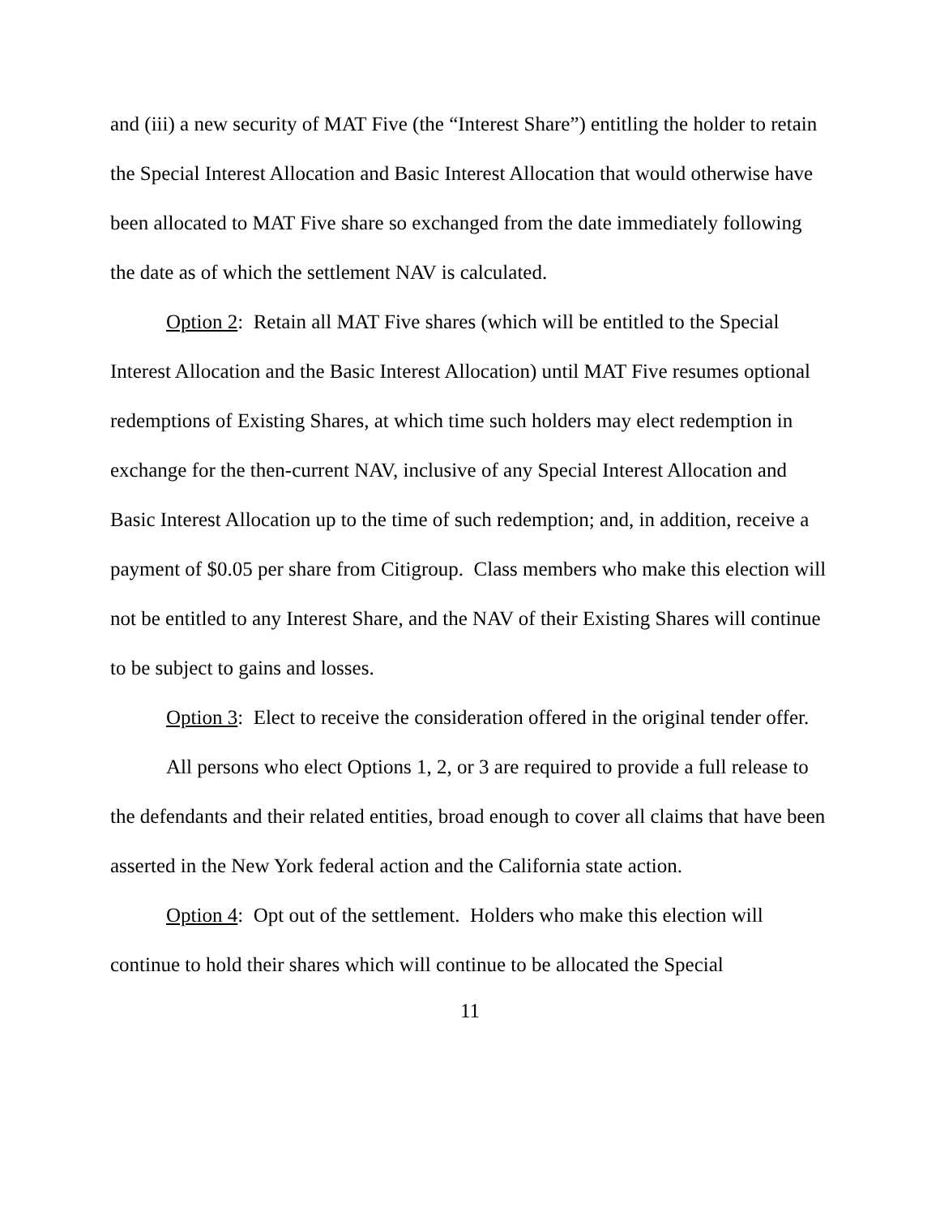and (iii) a new security of MAT Five (the “Interest Share”) entitling the holder to retain the Special Interest Allocation and Basic Interest Allocation that would otherwise have been allocated to MAT Five share so exchanged from the date immediately following the date as of which the settlement NAV is calculated.
Option 2: Retain all MAT Five shares (which will be entitled to the Special Interest Allocation and the Basic Interest Allocation) until MAT Five resumes optional redemptions of Existing Shares, at which time such holders may elect redemption in exchange for the then-current NAV, inclusive of any Special Interest Allocation and Basic Interest Allocation up to the time of such redemption; and, in addition, receive a payment of $0.05 per share from Citigroup. Class members who make this election will not be entitled to any Interest Share, and the NAV of their Existing Shares will continue to be subject to gains and losses.
Option 3: Elect to receive the consideration offered in the original tender offer.
All persons who elect Options 1, 2, or 3 are required to provide a full release to the defendants and their related entities, broad enough to cover all claims that have been asserted in the New York federal action and the California state action.
Option 4: Opt out of the settlement. Holders who make this election will continue to hold their shares which will continue to be allocated the Special
11